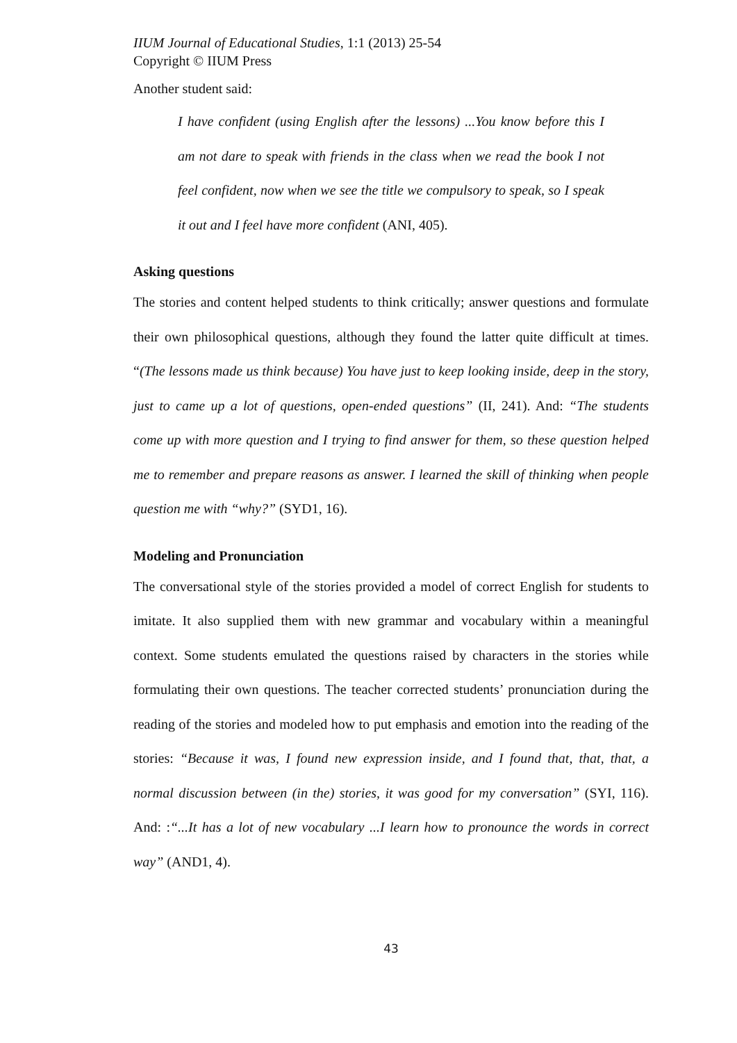IIUM Journal of Educational Studies, 1:1 (2013) 25-54
Copyright © IIUM Press
Another student said:
I have confident (using English after the lessons) ...You know before this I am not dare to speak with friends in the class when we read the book I not feel confident, now when we see the title we compulsory to speak, so I speak it out and I feel have more confident (ANI, 405).
Asking questions
The stories and content helped students to think critically; answer questions and formulate their own philosophical questions, although they found the latter quite difficult at times. “(The lessons made us think because) You have just to keep looking inside, deep in the story, just to came up a lot of questions, open-ended questions” (II, 241). And: “The students come up with more question and I trying to find answer for them, so these question helped me to remember and prepare reasons as answer. I learned the skill of thinking when people question me with “why?” (SYD1, 16).
Modeling and Pronunciation
The conversational style of the stories provided a model of correct English for students to imitate. It also supplied them with new grammar and vocabulary within a meaningful context. Some students emulated the questions raised by characters in the stories while formulating their own questions. The teacher corrected students’ pronunciation during the reading of the stories and modeled how to put emphasis and emotion into the reading of the stories: “Because it was, I found new expression inside, and I found that, that, that, a normal discussion between (in the) stories, it was good for my conversation” (SYI, 116). And: :“...It has a lot of new vocabulary ...I learn how to pronounce the words in correct way” (AND1, 4).
43